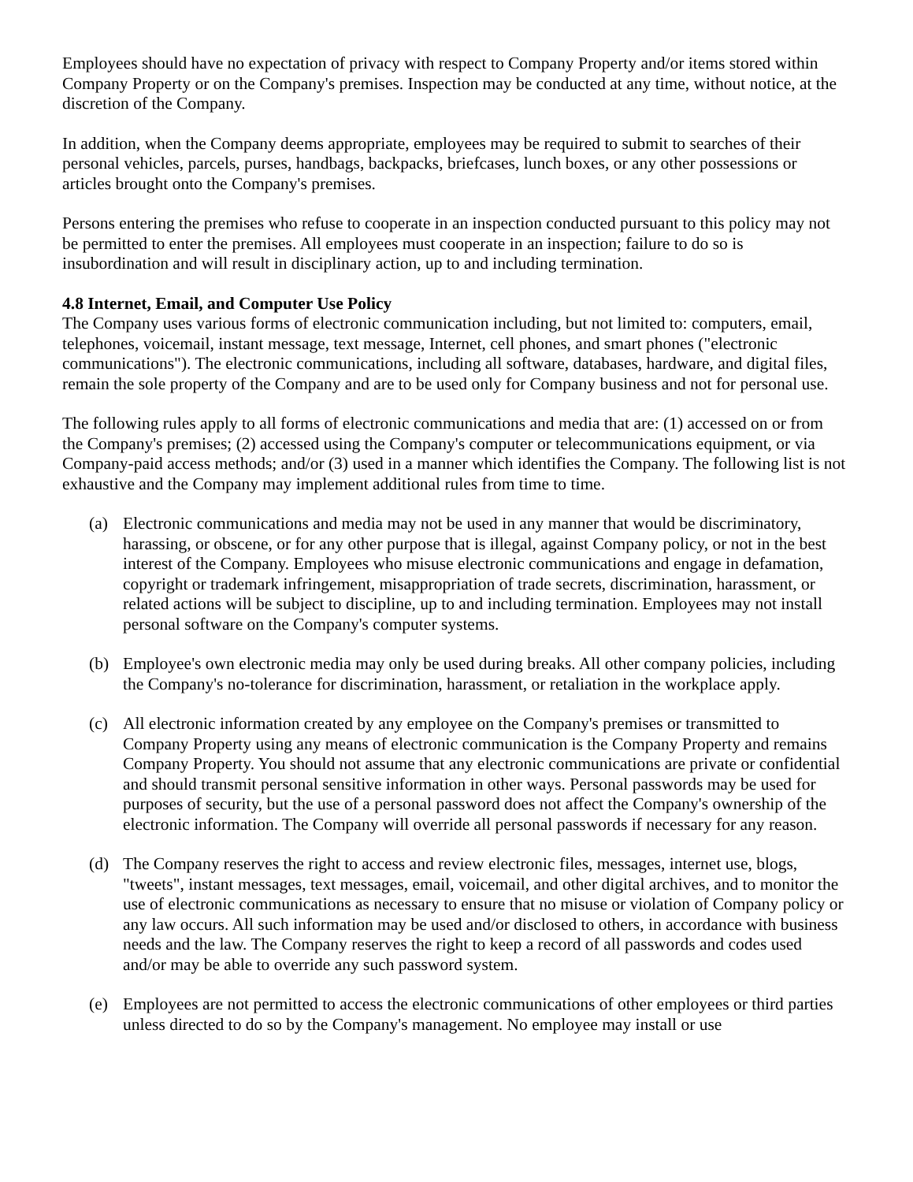Employees should have no expectation of privacy with respect to Company Property and/or items stored within Company Property or on the Company's premises. Inspection may be conducted at any time, without notice, at the discretion of the Company.
In addition, when the Company deems appropriate, employees may be required to submit to searches of their personal vehicles, parcels, purses, handbags, backpacks, briefcases, lunch boxes, or any other possessions or articles brought onto the Company's premises.
Persons entering the premises who refuse to cooperate in an inspection conducted pursuant to this policy may not be permitted to enter the premises. All employees must cooperate in an inspection; failure to do so is insubordination and will result in disciplinary action, up to and including termination.
4.8 Internet, Email, and Computer Use Policy
The Company uses various forms of electronic communication including, but not limited to: computers, email, telephones, voicemail, instant message, text message, Internet, cell phones, and smart phones ("electronic communications"). The electronic communications, including all software, databases, hardware, and digital files, remain the sole property of the Company and are to be used only for Company business and not for personal use.
The following rules apply to all forms of electronic communications and media that are: (1) accessed on or from the Company's premises; (2) accessed using the Company's computer or telecommunications equipment, or via Company-paid access methods; and/or (3) used in a manner which identifies the Company. The following list is not exhaustive and the Company may implement additional rules from time to time.
(a) Electronic communications and media may not be used in any manner that would be discriminatory, harassing, or obscene, or for any other purpose that is illegal, against Company policy, or not in the best interest of the Company. Employees who misuse electronic communications and engage in defamation, copyright or trademark infringement, misappropriation of trade secrets, discrimination, harassment, or related actions will be subject to discipline, up to and including termination. Employees may not install personal software on the Company's computer systems.
(b) Employee's own electronic media may only be used during breaks. All other company policies, including the Company's no-tolerance for discrimination, harassment, or retaliation in the workplace apply.
(c) All electronic information created by any employee on the Company's premises or transmitted to Company Property using any means of electronic communication is the Company Property and remains Company Property. You should not assume that any electronic communications are private or confidential and should transmit personal sensitive information in other ways. Personal passwords may be used for purposes of security, but the use of a personal password does not affect the Company's ownership of the electronic information. The Company will override all personal passwords if necessary for any reason.
(d) The Company reserves the right to access and review electronic files, messages, internet use, blogs, "tweets", instant messages, text messages, email, voicemail, and other digital archives, and to monitor the use of electronic communications as necessary to ensure that no misuse or violation of Company policy or any law occurs. All such information may be used and/or disclosed to others, in accordance with business needs and the law. The Company reserves the right to keep a record of all passwords and codes used and/or may be able to override any such password system.
(e) Employees are not permitted to access the electronic communications of other employees or third parties unless directed to do so by the Company's management. No employee may install or use